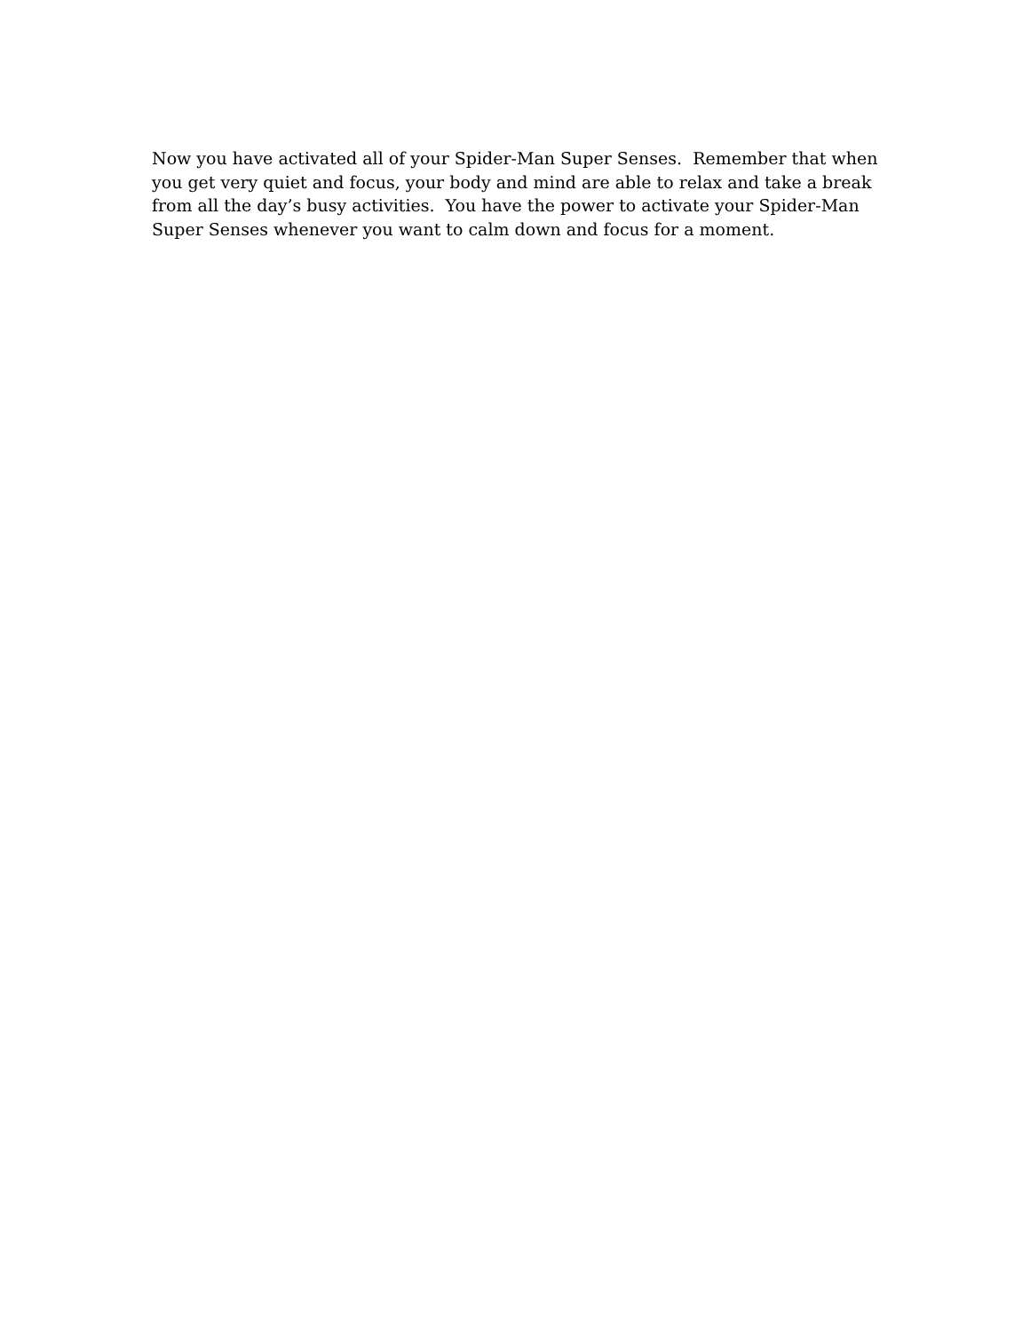Now you have activated all of your Spider-Man Super Senses. Remember that when
you get very quiet and focus, your body and mind are able to relax and take a break
from all the day’s busy activities. You have the power to activate your Spider-Man
Super Senses whenever you want to calm down and focus for a moment.